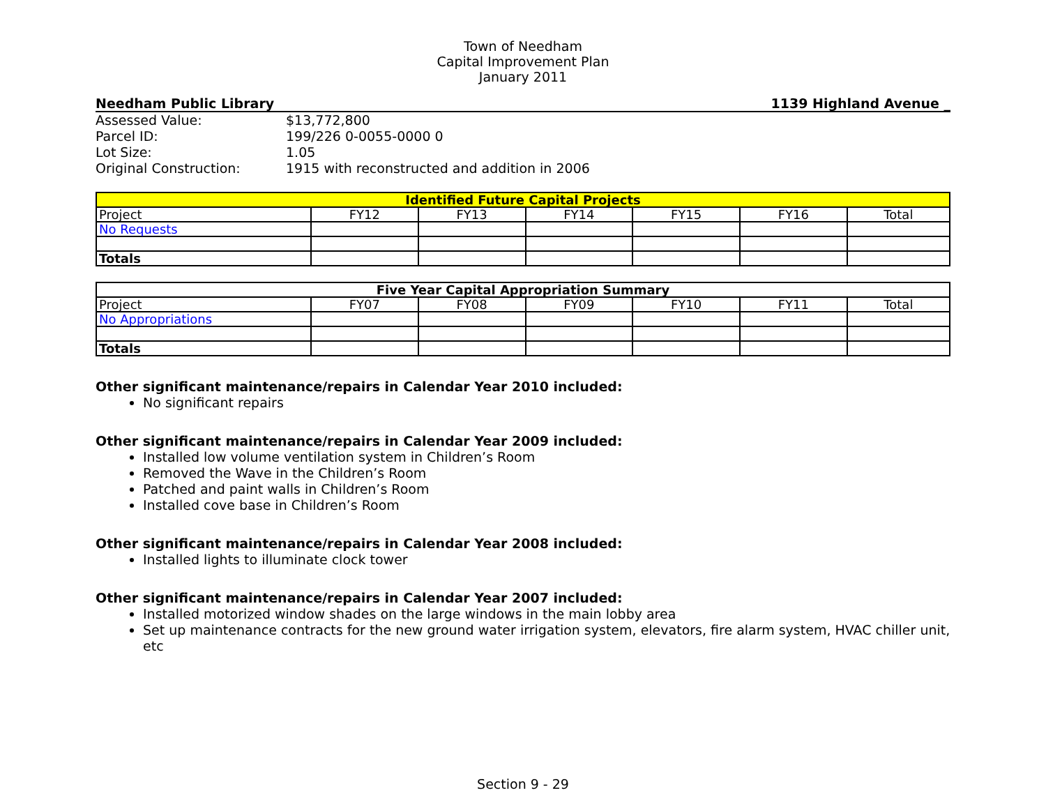Town of Needham
Capital Improvement Plan
January 2011
Needham Public Library 1139 Highland Avenue _
Assessed Value: $13,772,800 Parcel ID: 199/226 0-0055-0000 0 Lot Size: 1.05 Original Construction: 1915 with reconstructed and addition in 2006
| Identified Future Capital Projects | | | | | | |
| --- | --- | --- | --- | --- | --- | --- |
| Project | FY12 | FY13 | FY14 | FY15 | FY16 | Total |
| No Requests | | | | | | |
| Totals | | | | | | |
| Five Year Capital Appropriation Summary | | | | | | |
| --- | --- | --- | --- | --- | --- | --- |
| Project | FY07 | FY08 | FY09 | FY10 | FY11 | Total |
| No Appropriations | | | | | | |
| Totals | | | | | | |
Other significant maintenance/repairs in Calendar Year 2010 included:
No significant repairs
Other significant maintenance/repairs in Calendar Year 2009 included:
Installed low volume ventilation system in Children’s Room
Removed the Wave in the Children’s Room
Patched and paint walls in Children’s Room
Installed cove base in Children’s Room
Other significant maintenance/repairs in Calendar Year 2008 included:
Installed lights to illuminate clock tower
Other significant maintenance/repairs in Calendar Year 2007 included:
Installed motorized window shades on the large windows in the main lobby area
Set up maintenance contracts for the new ground water irrigation system, elevators, fire alarm system, HVAC chiller unit, etc
Section 9 - 29